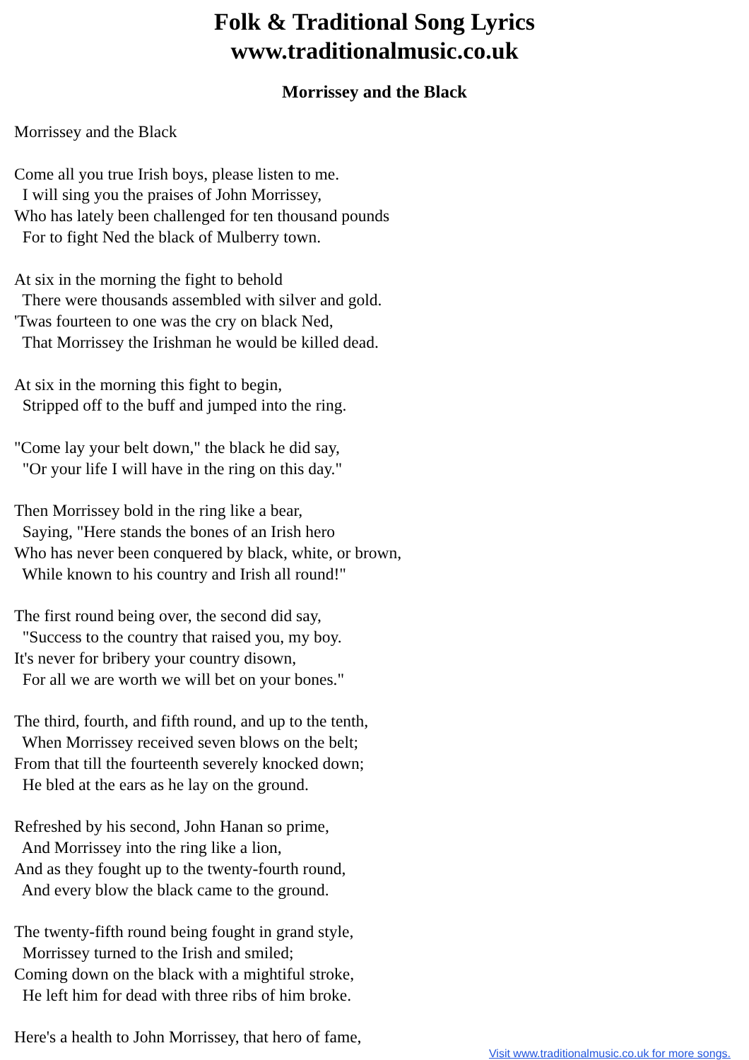Folk & Traditional Song Lyrics
www.traditionalmusic.co.uk
Morrissey and the Black
Morrissey and the Black Come all you true Irish boys, please listen to me. I will sing you the praises of John Morrissey, Who has lately been challenged for ten thousand pounds For to fight Ned the black of Mulberry town. At six in the morning the fight to behold There were thousands assembled with silver and gold. 'Twas fourteen to one was the cry on black Ned, That Morrissey the Irishman he would be killed dead. At six in the morning this fight to begin, Stripped off to the buff and jumped into the ring. "Come lay your belt down," the black he did say, "Or your life I will have in the ring on this day." Then Morrissey bold in the ring like a bear, Saying, "Here stands the bones of an Irish hero Who has never been conquered by black, white, or brown, While known to his country and Irish all round!" The first round being over, the second did say, "Success to the country that raised you, my boy. It's never for bribery your country disown, For all we are worth we will bet on your bones." The third, fourth, and fifth round, and up to the tenth, When Morrissey received seven blows on the belt; From that till the fourteenth severely knocked down; He bled at the ears as he lay on the ground. Refreshed by his second, John Hanan so prime, And Morrissey into the ring like a lion, And as they fought up to the twenty-fourth round, And every blow the black came to the ground. The twenty-fifth round being fought in grand style, Morrissey turned to the Irish and smiled; Coming down on the black with a mightiful stroke, He left him for dead with three ribs of him broke. Here's a health to John Morrissey, that hero of fame,
Visit www.traditionalmusic.co.uk for more songs.